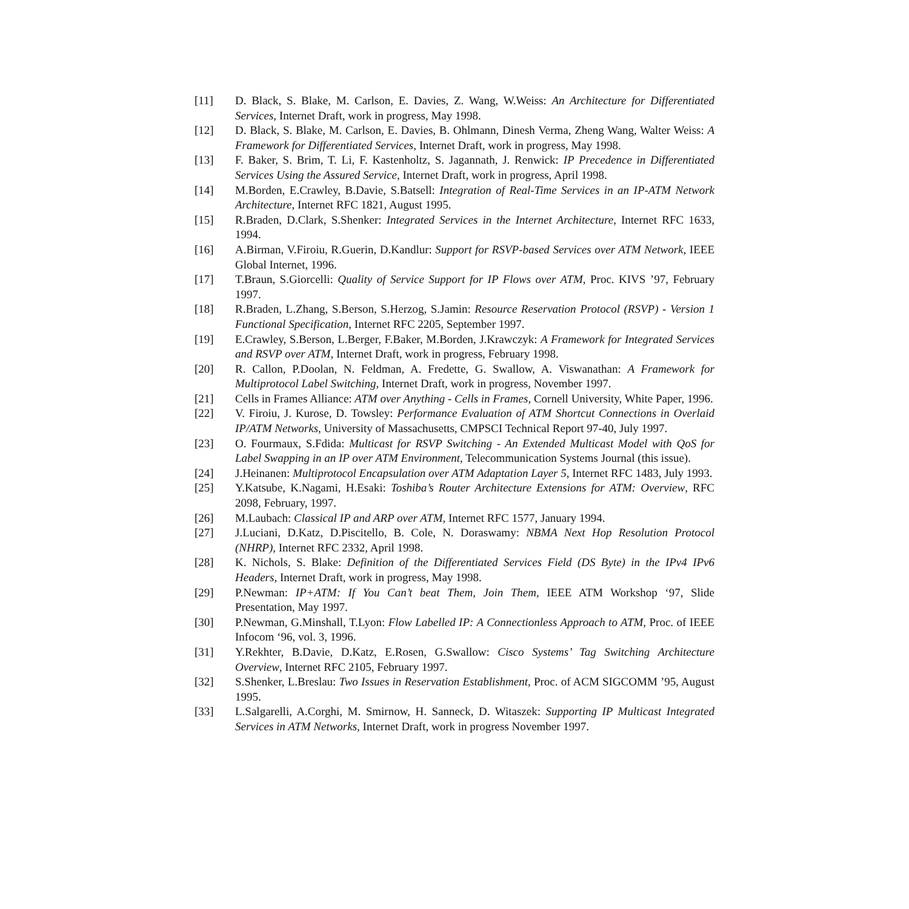[11] D. Black, S. Blake, M. Carlson, E. Davies, Z. Wang, W.Weiss: An Architecture for Differentiated Services, Internet Draft, work in progress, May 1998.
[12] D. Black, S. Blake, M. Carlson, E. Davies, B. Ohlmann, Dinesh Verma, Zheng Wang, Walter Weiss: A Framework for Differentiated Services, Internet Draft, work in progress, May 1998.
[13] F. Baker, S. Brim, T. Li, F. Kastenholtz, S. Jagannath, J. Renwick: IP Precedence in Differentiated Services Using the Assured Service, Internet Draft, work in progress, April 1998.
[14] M.Borden, E.Crawley, B.Davie, S.Batsell: Integration of Real-Time Services in an IP-ATM Network Architecture, Internet RFC 1821, August 1995.
[15] R.Braden, D.Clark, S.Shenker: Integrated Services in the Internet Architecture, Internet RFC 1633, 1994.
[16] A.Birman, V.Firoiu, R.Guerin, D.Kandlur: Support for RSVP-based Services over ATM Network, IEEE Global Internet, 1996.
[17] T.Braun, S.Giorcelli: Quality of Service Support for IP Flows over ATM, Proc. KIVS ’97, February 1997.
[18] R.Braden, L.Zhang, S.Berson, S.Herzog, S.Jamin: Resource Reservation Protocol (RSVP) - Version 1 Functional Specification, Internet RFC 2205, September 1997.
[19] E.Crawley, S.Berson, L.Berger, F.Baker, M.Borden, J.Krawczyk: A Framework for Integrated Services and RSVP over ATM, Internet Draft, work in progress, February 1998.
[20] R. Callon, P.Doolan, N. Feldman, A. Fredette, G. Swallow, A. Viswanathan: A Framework for Multiprotocol Label Switching, Internet Draft, work in progress, November 1997.
[21] Cells in Frames Alliance: ATM over Anything - Cells in Frames, Cornell University, White Paper, 1996.
[22] V. Firoiu, J. Kurose, D. Towsley: Performance Evaluation of ATM Shortcut Connections in Overlaid IP/ATM Networks, University of Massachusetts, CMPSCI Technical Report 97-40, July 1997.
[23] O. Fourmaux, S.Fdida: Multicast for RSVP Switching - An Extended Multicast Model with QoS for Label Swapping in an IP over ATM Environment, Telecommunication Systems Journal (this issue).
[24] J.Heinanen: Multiprotocol Encapsulation over ATM Adaptation Layer 5, Internet RFC 1483, July 1993.
[25] Y.Katsube, K.Nagami, H.Esaki: Toshiba’s Router Architecture Extensions for ATM: Overview, RFC 2098, February, 1997.
[26] M.Laubach: Classical IP and ARP over ATM, Internet RFC 1577, January 1994.
[27] J.Luciani, D.Katz, D.Piscitello, B. Cole, N. Doraswamy: NBMA Next Hop Resolution Protocol (NHRP), Internet RFC 2332, April 1998.
[28] K. Nichols, S. Blake: Definition of the Differentiated Services Field (DS Byte) in the IPv4 IPv6 Headers, Internet Draft, work in progress, May 1998.
[29] P.Newman: IP+ATM: If You Can’t beat Them, Join Them, IEEE ATM Workshop ‘97, Slide Presentation, May 1997.
[30] P.Newman, G.Minshall, T.Lyon: Flow Labelled IP: A Connectionless Approach to ATM, Proc. of IEEE Infocom ‘96, vol. 3, 1996.
[31] Y.Rekhter, B.Davie, D.Katz, E.Rosen, G.Swallow: Cisco Systems’ Tag Switching Architecture Overview, Internet RFC 2105, February 1997.
[32] S.Shenker, L.Breslau: Two Issues in Reservation Establishment, Proc. of ACM SIGCOMM ’95, August 1995.
[33] L.Salgarelli, A.Corghi, M. Smirnow, H. Sanneck, D. Witaszek: Supporting IP Multicast Integrated Services in ATM Networks, Internet Draft, work in progress November 1997.